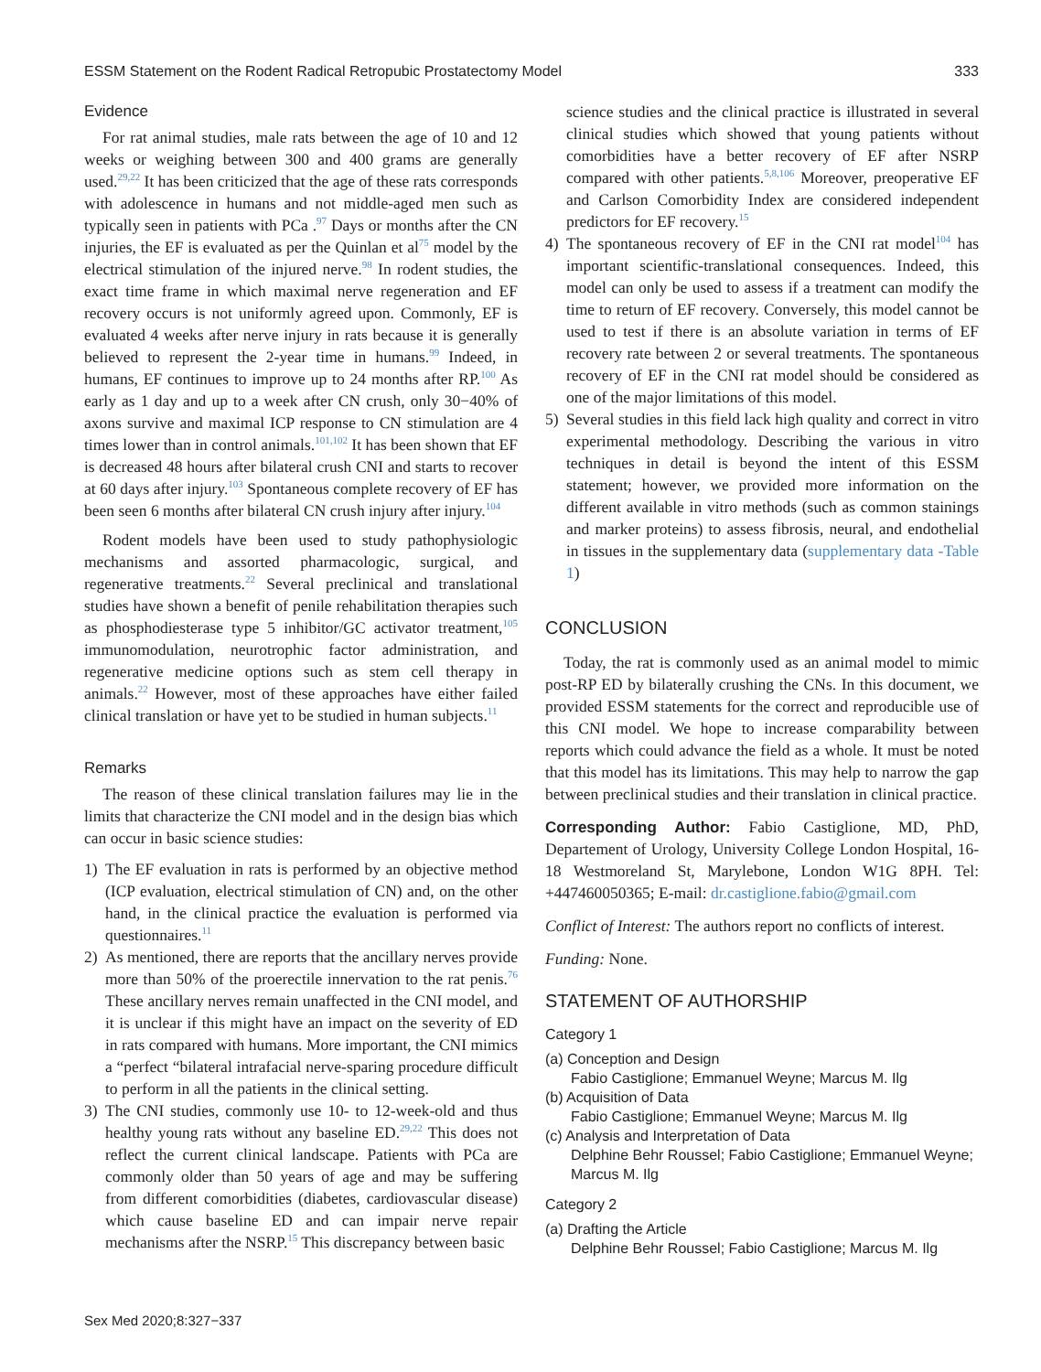ESSM Statement on the Rodent Radical Retropubic Prostatectomy Model 333
Evidence
For rat animal studies, male rats between the age of 10 and 12 weeks or weighing between 300 and 400 grams are generally used.<sup>29,22</sup> It has been criticized that the age of these rats corresponds with adolescence in humans and not middle-aged men such as typically seen in patients with PCa .<sup>97</sup> Days or months after the CN injuries, the EF is evaluated as per the Quinlan et al<sup>75</sup> model by the electrical stimulation of the injured nerve.<sup>98</sup> In rodent studies, the exact time frame in which maximal nerve regeneration and EF recovery occurs is not uniformly agreed upon. Commonly, EF is evaluated 4 weeks after nerve injury in rats because it is generally believed to represent the 2-year time in humans.<sup>99</sup> Indeed, in humans, EF continues to improve up to 24 months after RP.<sup>100</sup> As early as 1 day and up to a week after CN crush, only 30−40% of axons survive and maximal ICP response to CN stimulation are 4 times lower than in control animals.<sup>101,102</sup> It has been shown that EF is decreased 48 hours after bilateral crush CNI and starts to recover at 60 days after injury.<sup>103</sup> Spontaneous complete recovery of EF has been seen 6 months after bilateral CN crush injury after injury.<sup>104</sup>
Rodent models have been used to study pathophysiologic mechanisms and assorted pharmacologic, surgical, and regenerative treatments.<sup>22</sup> Several preclinical and translational studies have shown a benefit of penile rehabilitation therapies such as phosphodiesterase type 5 inhibitor/GC activator treatment,<sup>105</sup> immunomodulation, neurotrophic factor administration, and regenerative medicine options such as stem cell therapy in animals.<sup>22</sup> However, most of these approaches have either failed clinical translation or have yet to be studied in human subjects.<sup>11</sup>
Remarks
The reason of these clinical translation failures may lie in the limits that characterize the CNI model and in the design bias which can occur in basic science studies:
1) The EF evaluation in rats is performed by an objective method (ICP evaluation, electrical stimulation of CN) and, on the other hand, in the clinical practice the evaluation is performed via questionnaires.<sup>11</sup>
2) As mentioned, there are reports that the ancillary nerves provide more than 50% of the proerectile innervation to the rat penis.<sup>76</sup> These ancillary nerves remain unaffected in the CNI model, and it is unclear if this might have an impact on the severity of ED in rats compared with humans. More important, the CNI mimics a “perfect “bilateral intrafacial nerve-sparing procedure difficult to perform in all the patients in the clinical setting.
3) The CNI studies, commonly use 10- to 12-week-old and thus healthy young rats without any baseline ED.<sup>29,22</sup> This does not reflect the current clinical landscape. Patients with PCa are commonly older than 50 years of age and may be suffering from different comorbidities (diabetes, cardiovascular disease) which cause baseline ED and can impair nerve repair mechanisms after the NSRP.<sup>15</sup> This discrepancy between basic
science studies and the clinical practice is illustrated in several clinical studies which showed that young patients without comorbidities have a better recovery of EF after NSRP compared with other patients.<sup>5,8,106</sup> Moreover, preoperative EF and Carlson Comorbidity Index are considered independent predictors for EF recovery.<sup>15</sup>
4) The spontaneous recovery of EF in the CNI rat model<sup>104</sup> has important scientific-translational consequences. Indeed, this model can only be used to assess if a treatment can modify the time to return of EF recovery. Conversely, this model cannot be used to test if there is an absolute variation in terms of EF recovery rate between 2 or several treatments. The spontaneous recovery of EF in the CNI rat model should be considered as one of the major limitations of this model.
5) Several studies in this field lack high quality and correct in vitro experimental methodology. Describing the various in vitro techniques in detail is beyond the intent of this ESSM statement; however, we provided more information on the different available in vitro methods (such as common stainings and marker proteins) to assess fibrosis, neural, and endothelial in tissues in the supplementary data (supplementary data -Table 1)
CONCLUSION
Today, the rat is commonly used as an animal model to mimic post-RP ED by bilaterally crushing the CNs. In this document, we provided ESSM statements for the correct and reproducible use of this CNI model. We hope to increase comparability between reports which could advance the field as a whole. It must be noted that this model has its limitations. This may help to narrow the gap between preclinical studies and their translation in clinical practice.
Corresponding Author: Fabio Castiglione, MD, PhD, Departement of Urology, University College London Hospital, 16-18 Westmoreland St, Marylebone, London W1G 8PH. Tel: +447460050365; E-mail: dr.castiglione.fabio@gmail.com
Conflict of Interest: The authors report no conflicts of interest.
Funding: None.
STATEMENT OF AUTHORSHIP
Category 1
(a) Conception and Design
Fabio Castiglione; Emmanuel Weyne; Marcus M. Ilg
(b) Acquisition of Data
Fabio Castiglione; Emmanuel Weyne; Marcus M. Ilg
(c) Analysis and Interpretation of Data
Delphine Behr Roussel; Fabio Castiglione; Emmanuel Weyne; Marcus M. Ilg
Category 2
(a) Drafting the Article
Delphine Behr Roussel; Fabio Castiglione; Marcus M. Ilg
Sex Med 2020;8:327−337